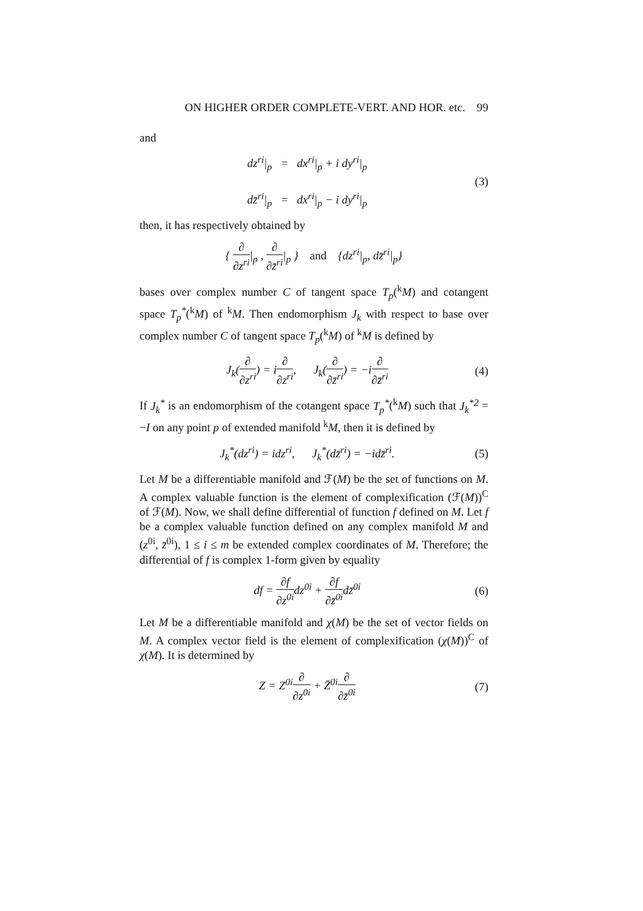ON HIGHER ORDER COMPLETE-VERT. AND HOR. etc. 99
and
dz<sup>ri</sup>|<sub>p</sub> = dx<sup>ri</sup>|<sub>p</sub> + i dy<sup>ri</sup>|<sub>p</sub>
dz̄<sup>ri</sup>|<sub>p</sub> = dx<sup>ri</sup>|<sub>p</sub> − i dy<sup>ri</sup>|<sub>p</sub>
(3)
then, it has respectively obtained by
{ ∂ ∂z<sup>ri</sup>|<sub>p</sub> , ∂ ∂z̄<sup>ri</sup>|<sub>p</sub> } and {dz<sup>ri</sup>|<sub>p</sub>, dz̄<sup>ri</sup>|<sub>p</sub>}
bases over complex number C of tangent space T<sub>p</sub>(<sup>k</sup>M) and cotangent space T<sub>p</sub><sup>*</sup>(<sup>k</sup>M) of <sup>k</sup>M. Then endomorphism J<sub>k</sub> with respect to base over complex number C of tangent space T<sub>p</sub>(<sup>k</sup>M) of <sup>k</sup>M is defined by
J<sub>k</sub>(∂ ∂z<sup>ri</sup>) = i∂ ∂z<sup>ri</sup>, J<sub>k</sub>(∂ ∂z̄<sup>ri</sup>) = −i∂ ∂z̄<sup>ri</sup>
(4)
If J<sub>k</sub><sup>*</sup> is an endomorphism of the cotangent space T<sub>p</sub><sup>*</sup>(<sup>k</sup>M) such that J<sub>k</sub><sup>*2</sup> = −I on any point p of extended manifold <sup>k</sup>M, then it is defined by
J<sub>k</sub><sup>*</sup>(dz<sup>ri</sup>) = idz<sup>ri</sup>, J<sub>k</sub><sup>*</sup>(dz̄<sup>ri</sup>) = −idz̄<sup>ri</sup>.
(5)
Let M be a differentiable manifold and ℱ(M) be the set of functions on M. A complex valuable function is the element of complexification (ℱ(M))<sup>C</sup> of ℱ(M). Now, we shall define differential of function f defined on M. Let f be a complex valuable function defined on any complex manifold M and (z<sup>0i</sup>, z̄<sup>0i</sup>), 1 ≤ i ≤ m be extended complex coordinates of M. Therefore; the differential of f is complex 1-form given by equality
df = ∂f ∂z<sup>0i</sup>dz<sup>0i</sup> + ∂f ∂z̄<sup>0i</sup>dz̄<sup>0i</sup>
(6)
Let M be a differentiable manifold and χ(M) be the set of vector fields on M. A complex vector field is the element of complexification (χ(M))<sup>C</sup> of χ(M). It is determined by
Z = Z<sup>0i</sup>∂ ∂z<sup>0i</sup> + Z̄<sup>0i</sup>∂ ∂z̄<sup>0i</sup> (7)